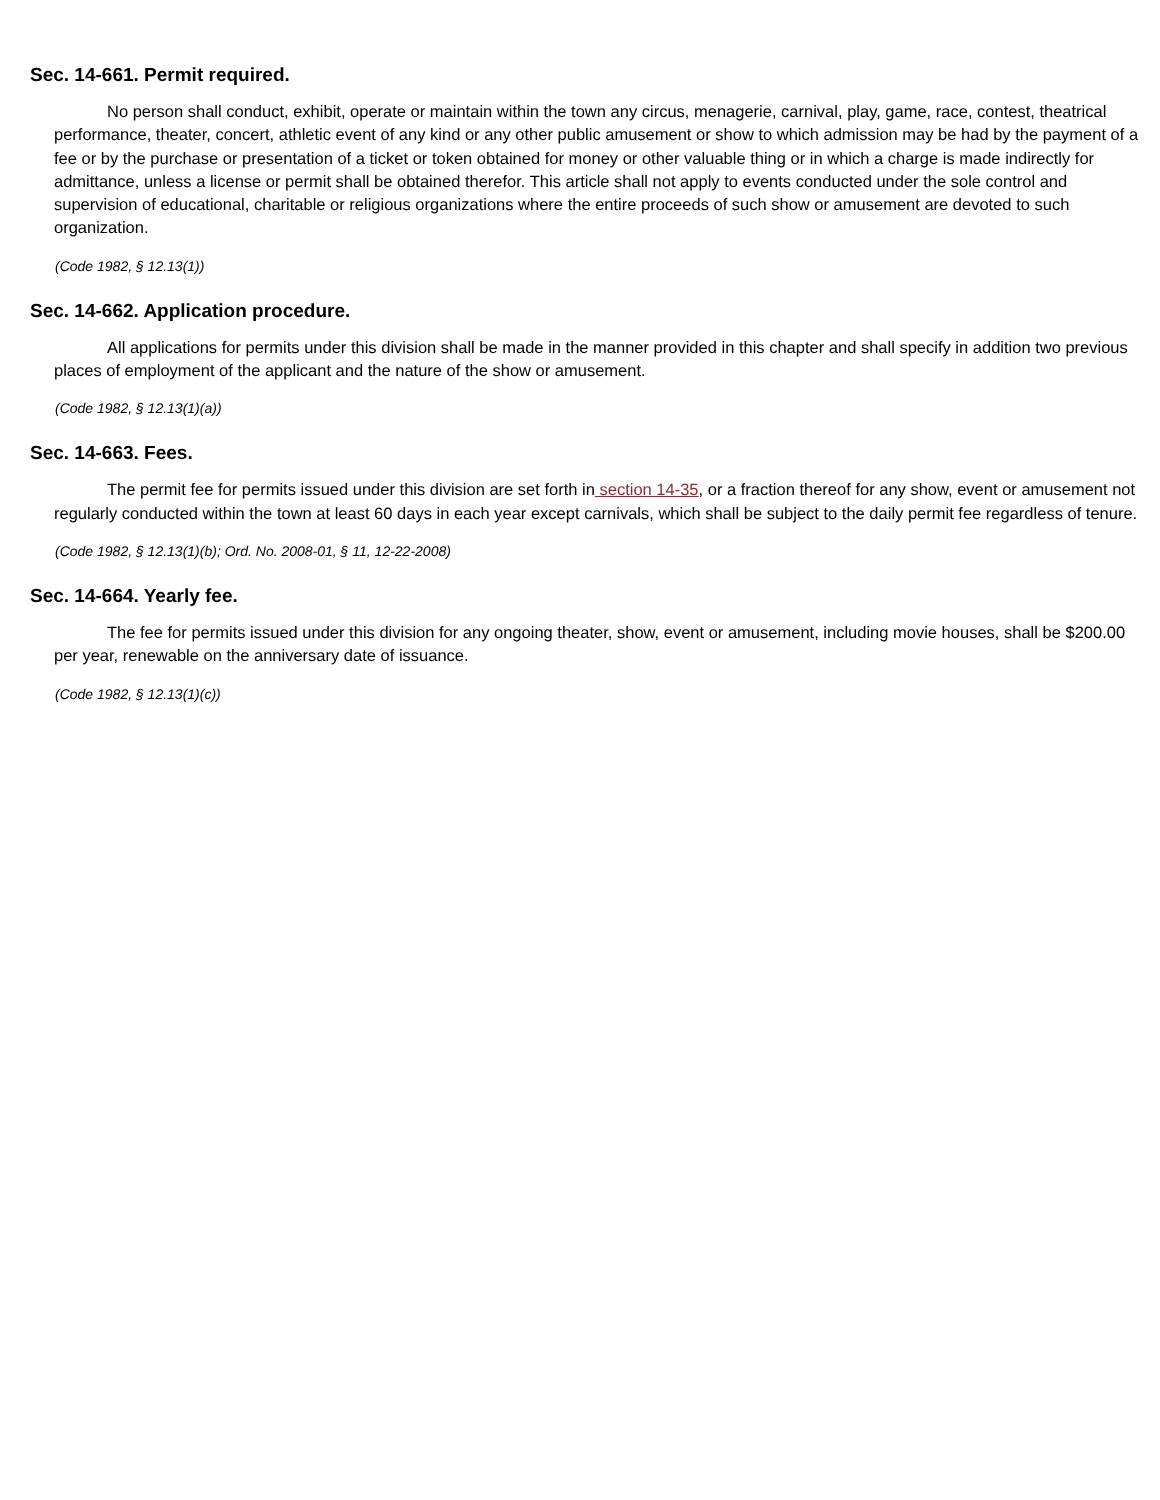Sec. 14-661. Permit required.
No person shall conduct, exhibit, operate or maintain within the town any circus, menagerie, carnival, play, game, race, contest, theatrical performance, theater, concert, athletic event of any kind or any other public amusement or show to which admission may be had by the payment of a fee or by the purchase or presentation of a ticket or token obtained for money or other valuable thing or in which a charge is made indirectly for admittance, unless a license or permit shall be obtained therefor. This article shall not apply to events conducted under the sole control and supervision of educational, charitable or religious organizations where the entire proceeds of such show or amusement are devoted to such organization.
(Code 1982, § 12.13(1))
Sec. 14-662. Application procedure.
All applications for permits under this division shall be made in the manner provided in this chapter and shall specify in addition two previous places of employment of the applicant and the nature of the show or amusement.
(Code 1982, § 12.13(1)(a))
Sec. 14-663. Fees.
The permit fee for permits issued under this division are set forth in section 14-35, or a fraction thereof for any show, event or amusement not regularly conducted within the town at least 60 days in each year except carnivals, which shall be subject to the daily permit fee regardless of tenure.
(Code 1982, § 12.13(1)(b); Ord. No. 2008-01, § 11, 12-22-2008)
Sec. 14-664. Yearly fee.
The fee for permits issued under this division for any ongoing theater, show, event or amusement, including movie houses, shall be $200.00 per year, renewable on the anniversary date of issuance.
(Code 1982, § 12.13(1)(c))